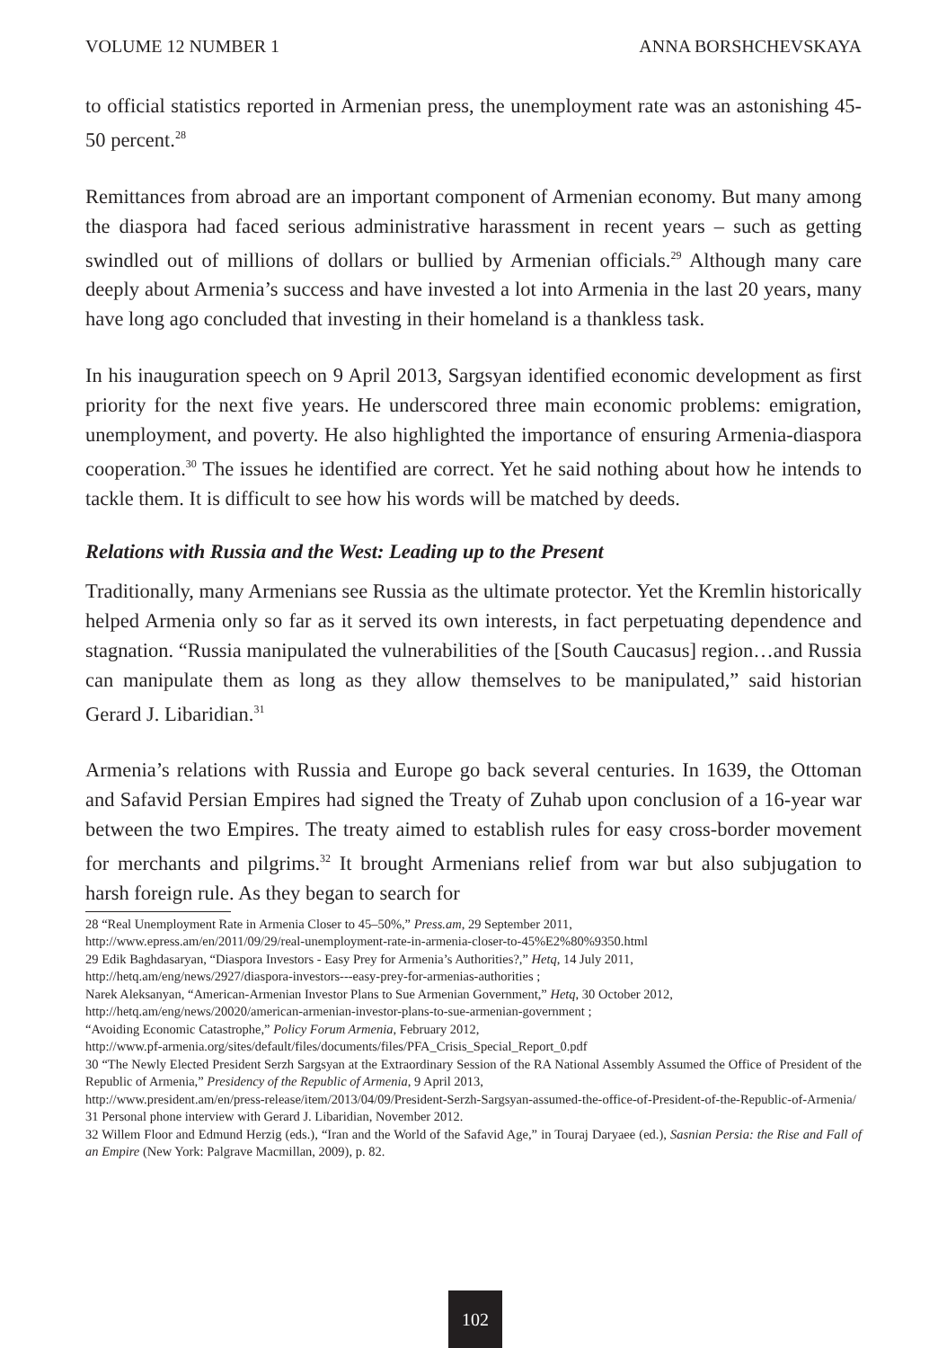VOLUME 12 NUMBER 1 ANNA BORSHCHEVSKAYA
to official statistics reported in Armenian press, the unemployment rate was an astonishing 45-50 percent.<sup>28</sup>
Remittances from abroad are an important component of Armenian economy. But many among the diaspora had faced serious administrative harassment in recent years – such as getting swindled out of millions of dollars or bullied by Armenian officials.<sup>29</sup> Although many care deeply about Armenia’s success and have invested a lot into Armenia in the last 20 years, many have long ago concluded that investing in their homeland is a thankless task.
In his inauguration speech on 9 April 2013, Sargsyan identified economic development as first priority for the next five years. He underscored three main economic problems: emigration, unemployment, and poverty. He also highlighted the importance of ensuring Armenia-diaspora cooperation.<sup>30</sup> The issues he identified are correct. Yet he said nothing about how he intends to tackle them. It is difficult to see how his words will be matched by deeds.
Relations with Russia and the West: Leading up to the Present
Traditionally, many Armenians see Russia as the ultimate protector. Yet the Kremlin historically helped Armenia only so far as it served its own interests, in fact perpetuating dependence and stagnation. “Russia manipulated the vulnerabilities of the [South Caucasus] region…and Russia can manipulate them as long as they allow themselves to be manipulated,” said historian Gerard J. Libaridian.<sup>31</sup>
Armenia’s relations with Russia and Europe go back several centuries. In 1639, the Ottoman and Safavid Persian Empires had signed the Treaty of Zuhab upon conclusion of a 16-year war between the two Empires. The treaty aimed to establish rules for easy cross-border movement for merchants and pilgrims.<sup>32</sup> It brought Armenians relief from war but also subjugation to harsh foreign rule. As they began to search for
28 “Real Unemployment Rate in Armenia Closer to 45–50%,” Press.am, 29 September 2011,
http://www.epress.am/en/2011/09/29/real-unemployment-rate-in-armenia-closer-to-45%E2%80%9350.html
29 Edik Baghdasaryan, “Diaspora Investors - Easy Prey for Armenia’s Authorities?,” Hetq, 14 July 2011,
http://hetq.am/eng/news/2927/diaspora-investors---easy-prey-for-armenias-authorities ;
Narek Aleksanyan, “American-Armenian Investor Plans to Sue Armenian Government,” Hetq, 30 October 2012,
http://hetq.am/eng/news/20020/american-armenian-investor-plans-to-sue-armenian-government ;
“Avoiding Economic Catastrophe,” Policy Forum Armenia, February 2012,
http://www.pf-armenia.org/sites/default/files/documents/files/PFA_Crisis_Special_Report_0.pdf
30 “The Newly Elected President Serzh Sargsyan at the Extraordinary Session of the RA National Assembly Assumed the Office of President of the Republic of Armenia,” Presidency of the Republic of Armenia, 9 April 2013,
http://www.president.am/en/press-release/item/2013/04/09/President-Serzh-Sargsyan-assumed-the-office-of-President-of-the-Republic-of-Armenia/
31 Personal phone interview with Gerard J. Libaridian, November 2012.
32 Willem Floor and Edmund Herzig (eds.), “Iran and the World of the Safavid Age,” in Touraj Daryaee (ed.), Sasnian Persia: the Rise and Fall of an Empire (New York: Palgrave Macmillan, 2009), p. 82.
102